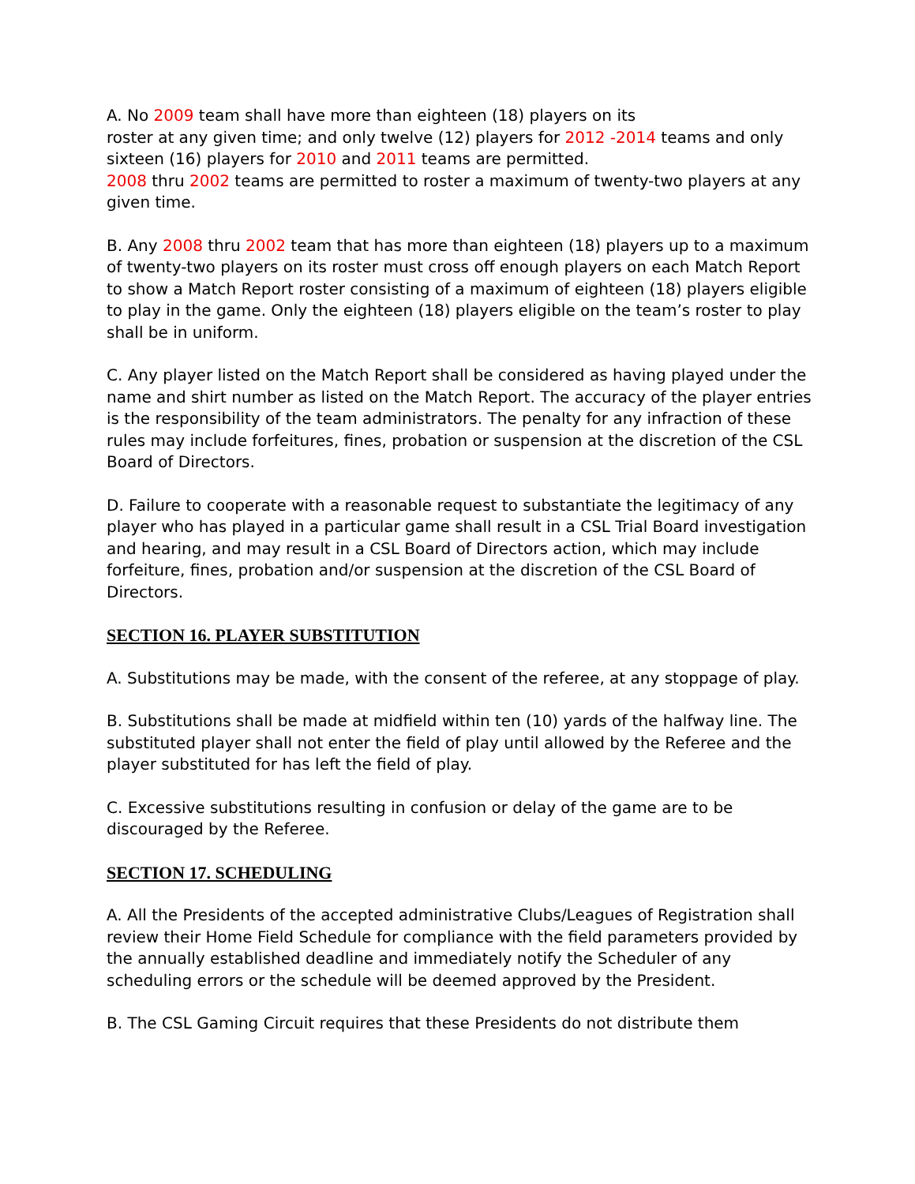A. No 2009 team shall have more than eighteen (18) players on its
roster at any given time; and only twelve (12) players for 2012 -2014 teams and only sixteen (16) players for 2010 and 2011 teams are permitted.
2008 thru 2002 teams are permitted to roster a maximum of twenty-two players at any given time.
B. Any 2008 thru 2002 team that has more than eighteen (18) players up to a maximum of twenty-two players on its roster must cross off enough players on each Match Report to show a Match Report roster consisting of a maximum of eighteen (18) players eligible to play in the game. Only the eighteen (18) players eligible on the team’s roster to play shall be in uniform.
C. Any player listed on the Match Report shall be considered as having played under the name and shirt number as listed on the Match Report. The accuracy of the player entries is the responsibility of the team administrators. The penalty for any infraction of these rules may include forfeitures, fines, probation or suspension at the discretion of the CSL Board of Directors.
D. Failure to cooperate with a reasonable request to substantiate the legitimacy of any player who has played in a particular game shall result in a CSL Trial Board investigation and hearing, and may result in a CSL Board of Directors action, which may include forfeiture, fines, probation and/or suspension at the discretion of the CSL Board of Directors.
SECTION 16. PLAYER SUBSTITUTION
A. Substitutions may be made, with the consent of the referee, at any stoppage of play.
B. Substitutions shall be made at midfield within ten (10) yards of the halfway line. The substituted player shall not enter the field of play until allowed by the Referee and the player substituted for has left the field of play.
C. Excessive substitutions resulting in confusion or delay of the game are to be discouraged by the Referee.
SECTION 17. SCHEDULING
A. All the Presidents of the accepted administrative Clubs/Leagues of Registration shall review their Home Field Schedule for compliance with the field parameters provided by the annually established deadline and immediately notify the Scheduler of any scheduling errors or the schedule will be deemed approved by the President.
B. The CSL Gaming Circuit requires that these Presidents do not distribute them